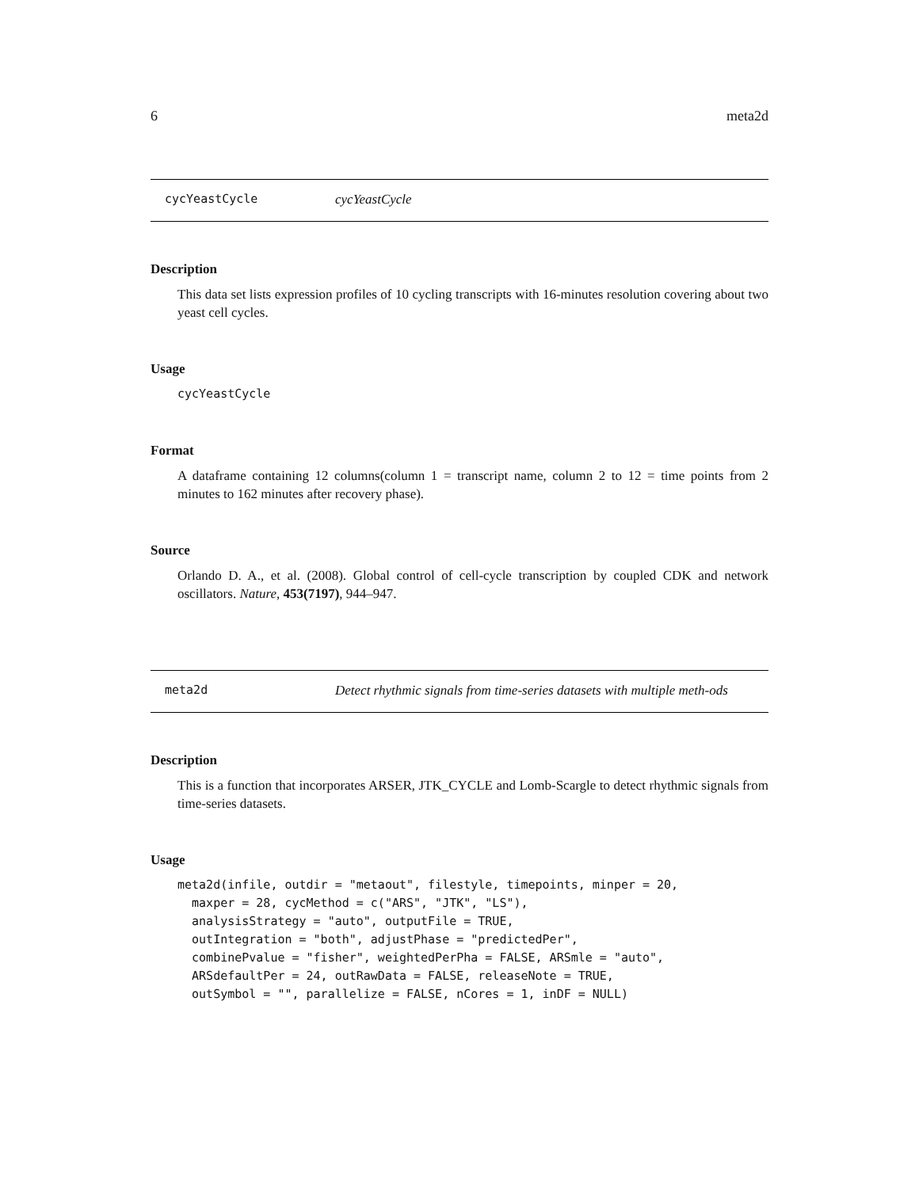6 meta2d
cycYeastCycle cycYeastCycle
Description
This data set lists expression profiles of 10 cycling transcripts with 16-minutes resolution covering about two yeast cell cycles.
Usage
cycYeastCycle
Format
A dataframe containing 12 columns(column 1 = transcript name, column 2 to 12 = time points from 2 minutes to 162 minutes after recovery phase).
Source
Orlando D. A., et al. (2008). Global control of cell-cycle transcription by coupled CDK and network oscillators. Nature, 453(7197), 944–947.
meta2d Detect rhythmic signals from time-series datasets with multiple meth-ods
Description
This is a function that incorporates ARSER, JTK_CYCLE and Lomb-Scargle to detect rhythmic signals from time-series datasets.
Usage
meta2d(infile, outdir = "metaout", filestyle, timepoints, minper = 20,
  maxper = 28, cycMethod = c("ARS", "JTK", "LS"),
  analysisStrategy = "auto", outputFile = TRUE,
  outIntegration = "both", adjustPhase = "predictedPer",
  combinePvalue = "fisher", weightedPerPha = FALSE, ARSmle = "auto",
  ARSdefaultPer = 24, outRawData = FALSE, releaseNote = TRUE,
  outSymbol = "", parallelize = FALSE, nCores = 1, inDF = NULL)